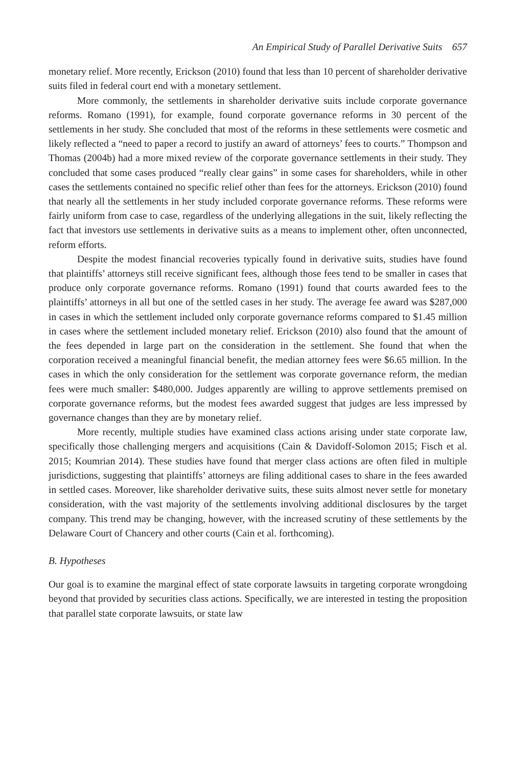An Empirical Study of Parallel Derivative Suits 657
monetary relief. More recently, Erickson (2010) found that less than 10 percent of shareholder derivative suits filed in federal court end with a monetary settlement.
More commonly, the settlements in shareholder derivative suits include corporate governance reforms. Romano (1991), for example, found corporate governance reforms in 30 percent of the settlements in her study. She concluded that most of the reforms in these settlements were cosmetic and likely reflected a “need to paper a record to justify an award of attorneys’ fees to courts.” Thompson and Thomas (2004b) had a more mixed review of the corporate governance settlements in their study. They concluded that some cases produced “really clear gains” in some cases for shareholders, while in other cases the settlements contained no specific relief other than fees for the attorneys. Erickson (2010) found that nearly all the settlements in her study included corporate governance reforms. These reforms were fairly uniform from case to case, regardless of the underlying allegations in the suit, likely reflecting the fact that investors use settlements in derivative suits as a means to implement other, often unconnected, reform efforts.
Despite the modest financial recoveries typically found in derivative suits, studies have found that plaintiffs’ attorneys still receive significant fees, although those fees tend to be smaller in cases that produce only corporate governance reforms. Romano (1991) found that courts awarded fees to the plaintiffs’ attorneys in all but one of the settled cases in her study. The average fee award was $287,000 in cases in which the settlement included only corporate governance reforms compared to $1.45 million in cases where the settlement included monetary relief. Erickson (2010) also found that the amount of the fees depended in large part on the consideration in the settlement. She found that when the corporation received a meaningful financial benefit, the median attorney fees were $6.65 million. In the cases in which the only consideration for the settlement was corporate governance reform, the median fees were much smaller: $480,000. Judges apparently are willing to approve settlements premised on corporate governance reforms, but the modest fees awarded suggest that judges are less impressed by governance changes than they are by monetary relief.
More recently, multiple studies have examined class actions arising under state corporate law, specifically those challenging mergers and acquisitions (Cain & Davidoff-Solomon 2015; Fisch et al. 2015; Koumrian 2014). These studies have found that merger class actions are often filed in multiple jurisdictions, suggesting that plaintiffs’ attorneys are filing additional cases to share in the fees awarded in settled cases. Moreover, like shareholder derivative suits, these suits almost never settle for monetary consideration, with the vast majority of the settlements involving additional disclosures by the target company. This trend may be changing, however, with the increased scrutiny of these settlements by the Delaware Court of Chancery and other courts (Cain et al. forthcoming).
B. Hypotheses
Our goal is to examine the marginal effect of state corporate lawsuits in targeting corporate wrongdoing beyond that provided by securities class actions. Specifically, we are interested in testing the proposition that parallel state corporate lawsuits, or state law